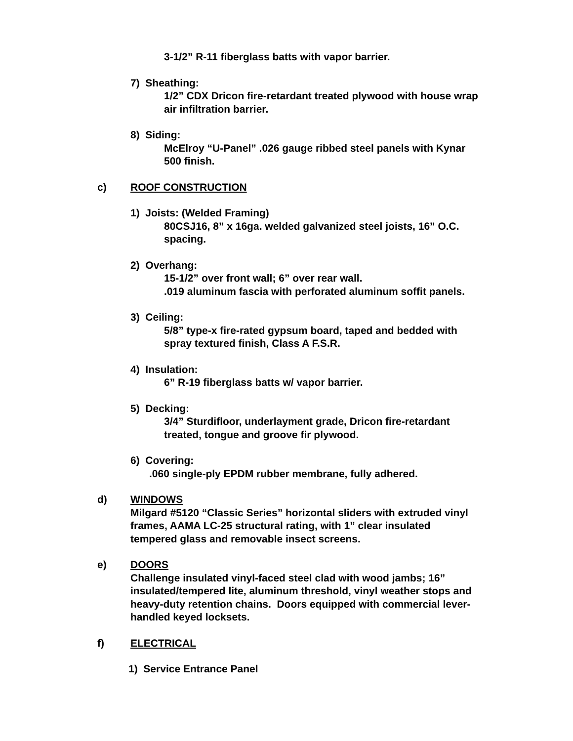3-1/2” R-11 fiberglass batts with vapor barrier.
7) Sheathing:
1/2” CDX Dricon fire-retardant treated plywood with house wrap
air infiltration barrier.
8) Siding:
McElroy “U-Panel” .026 gauge ribbed steel panels with Kynar
500 finish.
c) ROOF CONSTRUCTION
1) Joists: (Welded Framing)
80CSJ16, 8” x 16ga. welded galvanized steel joists, 16” O.C.
spacing.
2) Overhang:
15-1/2” over front wall; 6” over rear wall.
.019 aluminum fascia with perforated aluminum soffit panels.
3) Ceiling:
5/8” type-x fire-rated gypsum board, taped and bedded with
spray textured finish, Class A F.S.R.
4) Insulation:
6” R-19 fiberglass batts w/ vapor barrier.
5) Decking:
3/4” Sturdifloor, underlayment grade, Dricon fire-retardant
treated, tongue and groove fir plywood.
6) Covering:
.060 single-ply EPDM rubber membrane, fully adhered.
d) WINDOWS
Milgard #5120 “Classic Series” horizontal sliders with extruded vinyl
frames, AAMA LC-25 structural rating, with 1” clear insulated
tempered glass and removable insect screens.
e) DOORS
Challenge insulated vinyl-faced steel clad with wood jambs; 16”
insulated/tempered lite, aluminum threshold, vinyl weather stops and
heavy-duty retention chains. Doors equipped with commercial lever-
handled keyed locksets.
f) ELECTRICAL
1) Service Entrance Panel